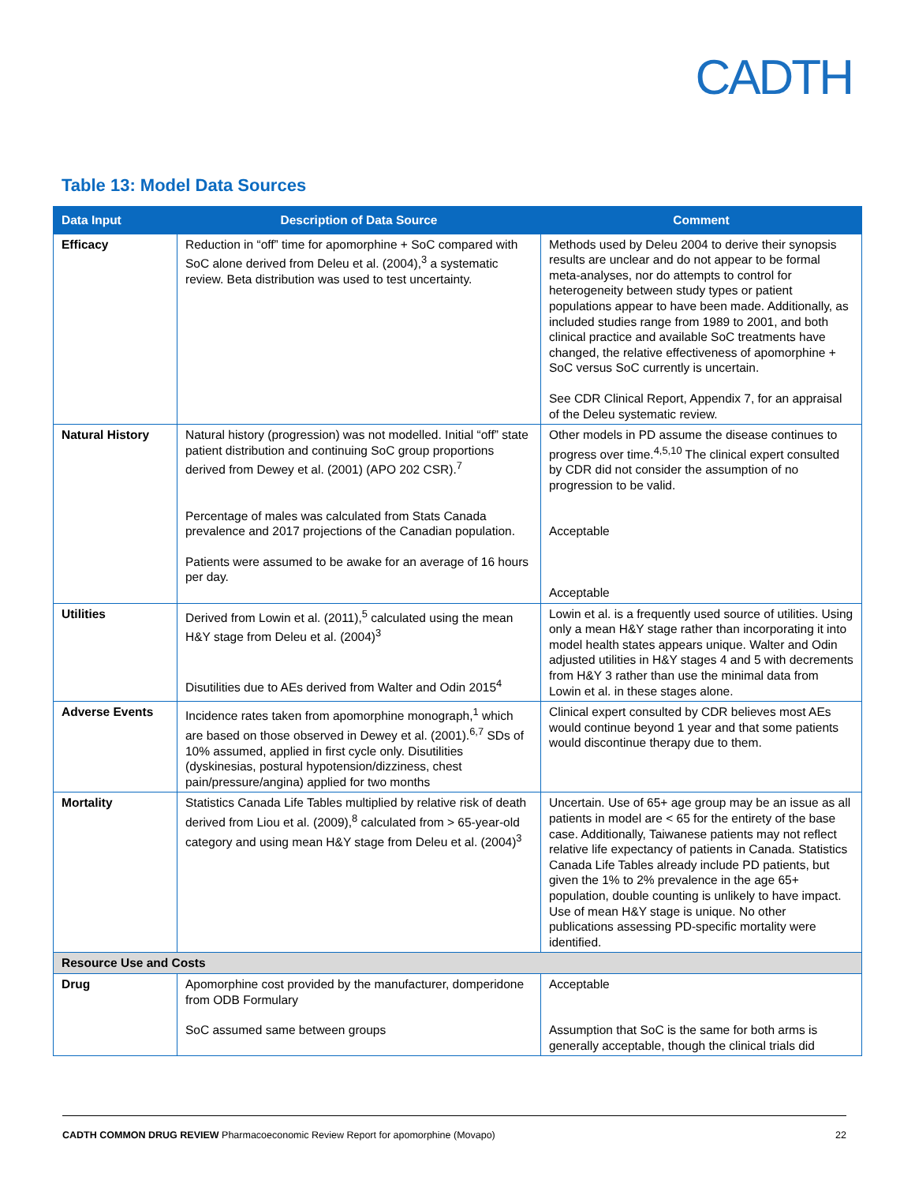CADTH
Table 13: Model Data Sources
| Data Input | Description of Data Source | Comment |
| --- | --- | --- |
| Efficacy | Reduction in “off” time for apomorphine + SoC compared with SoC alone derived from Deleu et al. (2004),<sup>3</sup> a systematic review. Beta distribution was used to test uncertainty. | Methods used by Deleu 2004 to derive their synopsis results are unclear and do not appear to be formal meta-analyses, nor do attempts to control for heterogeneity between study types or patient populations appear to have been made. Additionally, as included studies range from 1989 to 2001, and both clinical practice and available SoC treatments have changed, the relative effectiveness of apomorphine + SoC versus SoC currently is uncertain. See CDR Clinical Report, Appendix 7, for an appraisal of the Deleu systematic review. |
| Natural History | Natural history (progression) was not modelled. Initial “off” state patient distribution and continuing SoC group proportions derived from Dewey et al. (2001) (APO 202 CSR).<sup>7</sup> Percentage of males was calculated from Stats Canada prevalence and 2017 projections of the Canadian population. Patients were assumed to be awake for an average of 16 hours per day. | Other models in PD assume the disease continues to progress over time.<sup>4,5,10</sup> The clinical expert consulted by CDR did not consider the assumption of no progression to be valid. Acceptable Acceptable |
| Utilities | Derived from Lowin et al. (2011),<sup>5</sup> calculated using the mean H&Y stage from Deleu et al. (2004)<sup>3</sup> Disutilities due to AEs derived from Walter and Odin 2015<sup>4</sup> | Lowin et al. is a frequently used source of utilities. Using only a mean H&Y stage rather than incorporating it into model health states appears unique. Walter and Odin adjusted utilities in H&Y stages 4 and 5 with decrements from H&Y 3 rather than use the minimal data from Lowin et al. in these stages alone. |
| Adverse Events | Incidence rates taken from apomorphine monograph,<sup>1</sup> which are based on those observed in Dewey et al. (2001).<sup>6,7</sup> SDs of 10% assumed, applied in first cycle only. Disutilities (dyskinesias, postural hypotension/dizziness, chest pain/pressure/angina) applied for two months | Clinical expert consulted by CDR believes most AEs would continue beyond 1 year and that some patients would discontinue therapy due to them. |
| Mortality | Statistics Canada Life Tables multiplied by relative risk of death derived from Liou et al. (2009),<sup>8</sup> calculated from > 65-year-old category and using mean H&Y stage from Deleu et al. (2004)<sup>3</sup> | Uncertain. Use of 65+ age group may be an issue as all patients in model are < 65 for the entirety of the base case. Additionally, Taiwanese patients may not reflect relative life expectancy of patients in Canada. Statistics Canada Life Tables already include PD patients, but given the 1% to 2% prevalence in the age 65+ population, double counting is unlikely to have impact. Use of mean H&Y stage is unique. No other publications assessing PD-specific mortality were identified. |
| Resource Use and Costs | | |
| Drug | Apomorphine cost provided by the manufacturer, domperidone from ODB Formulary SoC assumed same between groups | Acceptable Assumption that SoC is the same for both arms is generally acceptable, though the clinical trials did |
CADTH COMMON DRUG REVIEW Pharmacoeconomic Review Report for apomorphine (Movapo) 22